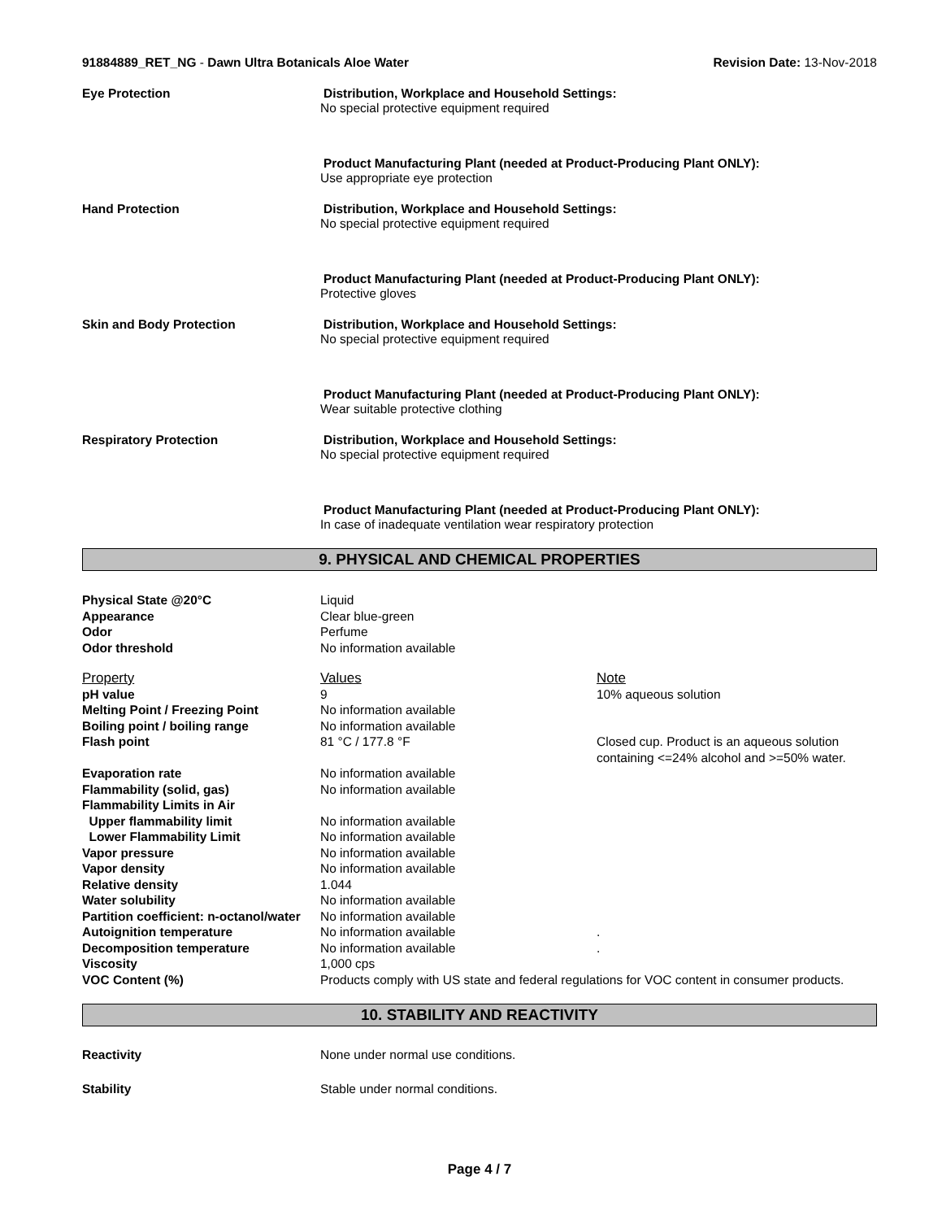91884889_RET_NG - Dawn Ultra Botanicals Aloe Water
Revision Date: 13-Nov-2018
Eye Protection Distribution, Workplace and Household Settings:
No special protective equipment required
Product Manufacturing Plant (needed at Product-Producing Plant ONLY):
Use appropriate eye protection
Hand Protection Distribution, Workplace and Household Settings:
No special protective equipment required
Product Manufacturing Plant (needed at Product-Producing Plant ONLY):
Protective gloves
Skin and Body Protection Distribution, Workplace and Household Settings:
No special protective equipment required
Product Manufacturing Plant (needed at Product-Producing Plant ONLY):
Wear suitable protective clothing
Respiratory Protection Distribution, Workplace and Household Settings:
No special protective equipment required
Product Manufacturing Plant (needed at Product-Producing Plant ONLY):
In case of inadequate ventilation wear respiratory protection
9. PHYSICAL AND CHEMICAL PROPERTIES
| Physical State @20°C | Liquid | |
| Appearance | Clear blue-green | |
| Odor | Perfume | |
| Odor threshold | No information available | |
| Property | Values | Note |
| pH value | 9 | 10% aqueous solution |
| Melting Point / Freezing Point | No information available | |
| Boiling point / boiling range | No information available | |
| Flash point | 81 °C / 177.8 °F | Closed cup. Product is an aqueous solution containing <=24% alcohol and >=50% water. |
| Evaporation rate | No information available | |
| Flammability (solid, gas) | No information available | |
| Flammability Limits in Air | | |
| Upper flammability limit | No information available | |
| Lower Flammability Limit | No information available | |
| Vapor pressure | No information available | |
| Vapor density | No information available | |
| Relative density | 1.044 | |
| Water solubility | No information available | |
| Partition coefficient: n-octanol/water | No information available | |
| Autoignition temperature | No information available | . |
| Decomposition temperature | No information available | . |
| Viscosity | 1,000 cps | |
| VOC Content (%) | Products comply with US state and federal regulations for VOC content in consumer products. | |
10. STABILITY AND REACTIVITY
Reactivity None under normal use conditions.
Stability Stable under normal conditions.
Page 4 / 7